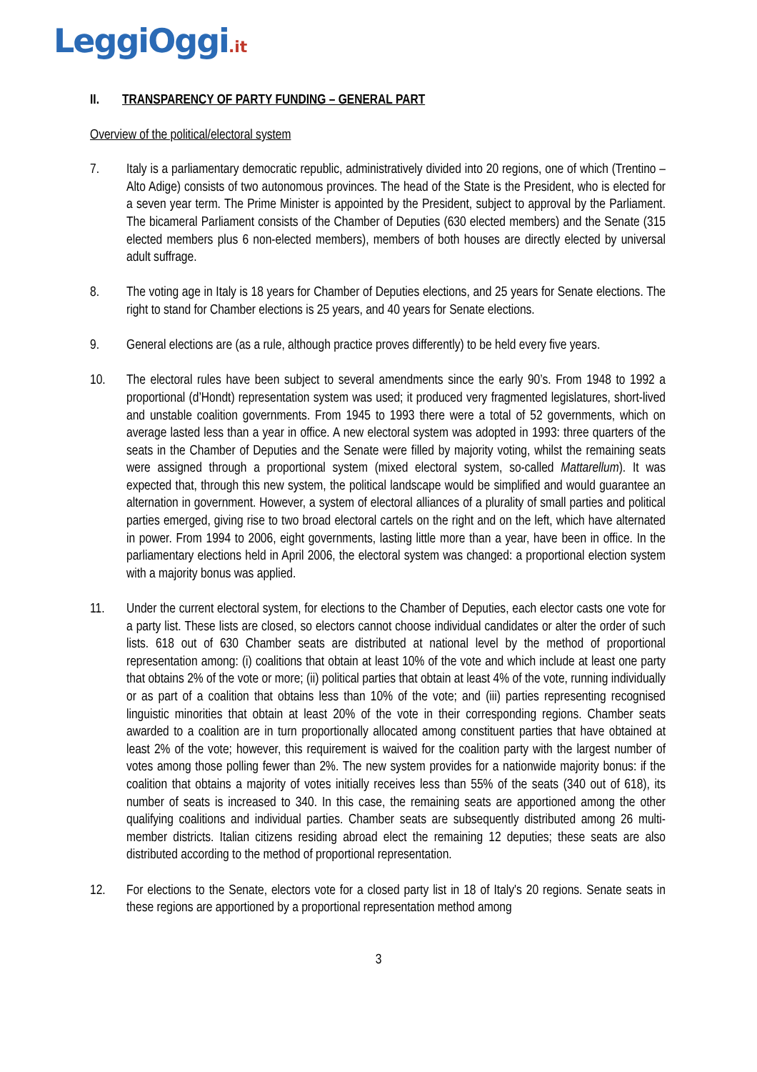LeggiOggi.it
II. TRANSPARENCY OF PARTY FUNDING – GENERAL PART
Overview of the political/electoral system
7. Italy is a parliamentary democratic republic, administratively divided into 20 regions, one of which (Trentino – Alto Adige) consists of two autonomous provinces. The head of the State is the President, who is elected for a seven year term. The Prime Minister is appointed by the President, subject to approval by the Parliament. The bicameral Parliament consists of the Chamber of Deputies (630 elected members) and the Senate (315 elected members plus 6 non-elected members), members of both houses are directly elected by universal adult suffrage.
8. The voting age in Italy is 18 years for Chamber of Deputies elections, and 25 years for Senate elections. The right to stand for Chamber elections is 25 years, and 40 years for Senate elections.
9. General elections are (as a rule, although practice proves differently) to be held every five years.
10. The electoral rules have been subject to several amendments since the early 90’s. From 1948 to 1992 a proportional (d’Hondt) representation system was used; it produced very fragmented legislatures, short-lived and unstable coalition governments. From 1945 to 1993 there were a total of 52 governments, which on average lasted less than a year in office. A new electoral system was adopted in 1993: three quarters of the seats in the Chamber of Deputies and the Senate were filled by majority voting, whilst the remaining seats were assigned through a proportional system (mixed electoral system, so-called Mattarellum). It was expected that, through this new system, the political landscape would be simplified and would guarantee an alternation in government. However, a system of electoral alliances of a plurality of small parties and political parties emerged, giving rise to two broad electoral cartels on the right and on the left, which have alternated in power. From 1994 to 2006, eight governments, lasting little more than a year, have been in office. In the parliamentary elections held in April 2006, the electoral system was changed: a proportional election system with a majority bonus was applied.
11. Under the current electoral system, for elections to the Chamber of Deputies, each elector casts one vote for a party list. These lists are closed, so electors cannot choose individual candidates or alter the order of such lists. 618 out of 630 Chamber seats are distributed at national level by the method of proportional representation among: (i) coalitions that obtain at least 10% of the vote and which include at least one party that obtains 2% of the vote or more; (ii) political parties that obtain at least 4% of the vote, running individually or as part of a coalition that obtains less than 10% of the vote; and (iii) parties representing recognised linguistic minorities that obtain at least 20% of the vote in their corresponding regions. Chamber seats awarded to a coalition are in turn proportionally allocated among constituent parties that have obtained at least 2% of the vote; however, this requirement is waived for the coalition party with the largest number of votes among those polling fewer than 2%. The new system provides for a nationwide majority bonus: if the coalition that obtains a majority of votes initially receives less than 55% of the seats (340 out of 618), its number of seats is increased to 340. In this case, the remaining seats are apportioned among the other qualifying coalitions and individual parties. Chamber seats are subsequently distributed among 26 multi-member districts. Italian citizens residing abroad elect the remaining 12 deputies; these seats are also distributed according to the method of proportional representation.
12. For elections to the Senate, electors vote for a closed party list in 18 of Italy's 20 regions. Senate seats in these regions are apportioned by a proportional representation method among
3